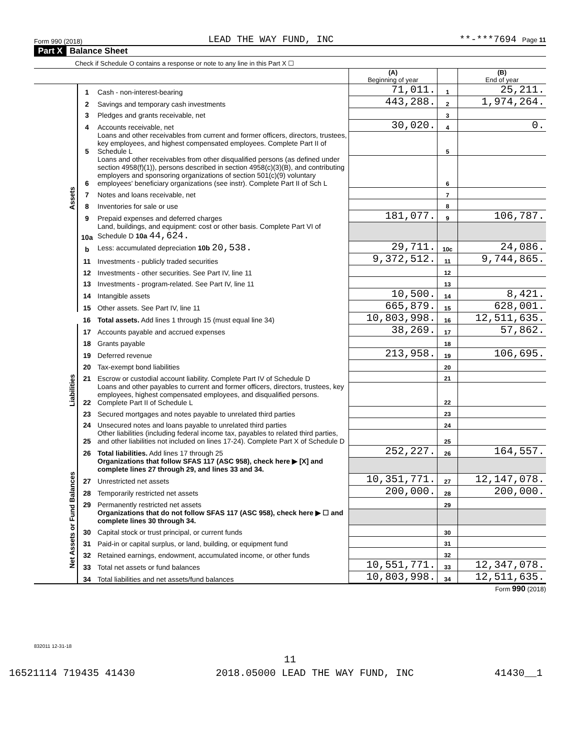Form 990 (2018) LEAD THE WAY FUND, INC **-***7694 Page 11
Part X Balance Sheet
Check if Schedule O contains a response or note to any line in this Part X ☐
| | | | (A) Beginning of year | | (B) End of year |
| Assets | 1 | Cash - non-interest-bearing | 71,011. | 1 | 25,211. |
| | 2 | Savings and temporary cash investments | 443,288. | 2 | 1,974,264. |
| | 3 | Pledges and grants receivable, net | | 3 | |
| | 4 | Accounts receivable, net | 30,020. | 4 | 0. |
| | 5 | Loans and other receivables from current and former officers, directors, trustees, key employees, and highest compensated employees. Complete Part II of Schedule L | | 5 | |
| | 6 | Loans and other receivables from other disqualified persons (as defined under section 4958(f)(1)), persons described in section 4958(c)(3)(B), and contributing employers and sponsoring organizations of section 501(c)(9) voluntary employees' beneficiary organizations (see instr). Complete Part II of Sch L | | 6 | |
| | 7 | Notes and loans receivable, net | | 7 | |
| | 8 | Inventories for sale or use | | 8 | |
| | 9 | Prepaid expenses and deferred charges | 181,077. | 9 | 106,787. |
| | 10a | Land, buildings, and equipment: cost or other basis. Complete Part VI of Schedule D 10a 44,624. | | | |
| | b | Less: accumulated depreciation 10b 20,538. | 29,711. | 10c | 24,086. |
| | 11 | Investments - publicly traded securities | 9,372,512. | 11 | 9,744,865. |
| | 12 | Investments - other securities. See Part IV, line 11 | | 12 | |
| | 13 | Investments - program-related. See Part IV, line 11 | | 13 | |
| | 14 | Intangible assets | 10,500. | 14 | 8,421. |
| | 15 | Other assets. See Part IV, line 11 | 665,879. | 15 | 628,001. |
| | 16 | Total assets. Add lines 1 through 15 (must equal line 34) | 10,803,998. | 16 | 12,511,635. |
| Liabilities | 17 | Accounts payable and accrued expenses | 38,269. | 17 | 57,862. |
| | 18 | Grants payable | | 18 | |
| | 19 | Deferred revenue | 213,958. | 19 | 106,695. |
| | 20 | Tax-exempt bond liabilities | | 20 | |
| | 21 | Escrow or custodial account liability. Complete Part IV of Schedule D | | 21 | |
| | 22 | Loans and other payables to current and former officers, directors, trustees, key employees, highest compensated employees, and disqualified persons. Complete Part II of Schedule L | | 22 | |
| | 23 | Secured mortgages and notes payable to unrelated third parties | | 23 | |
| | 24 | Unsecured notes and loans payable to unrelated third parties | | 24 | |
| | 25 | Other liabilities (including federal income tax, payables to related third parties, and other liabilities not included on lines 17-24). Complete Part X of Schedule D | | 25 | |
| | 26 | Total liabilities. Add lines 17 through 25 | 252,227. | 26 | 164,557. |
| Net Assets or Fund Balances | | Organizations that follow SFAS 117 (ASC 958), check here ▶ [X] and complete lines 27 through 29, and lines 33 and 34. | | | |
| | 27 | Unrestricted net assets | 10,351,771. | 27 | 12,147,078. |
| | 28 | Temporarily restricted net assets | 200,000. | 28 | 200,000. |
| | 29 | Permanently restricted net assets | | 29 | |
| | | Organizations that do not follow SFAS 117 (ASC 958), check here ▶ ☐ and complete lines 30 through 34. | | | |
| | 30 | Capital stock or trust principal, or current funds | | 30 | |
| | 31 | Paid-in or capital surplus, or land, building, or equipment fund | | 31 | |
| | 32 | Retained earnings, endowment, accumulated income, or other funds | | 32 | |
| | 33 | Total net assets or fund balances | 10,551,771. | 33 | 12,347,078. |
| | 34 | Total liabilities and net assets/fund balances | 10,803,998. | 34 | 12,511,635. |
Form 990 (2018)
832011 12-31-18
11
16521114 719435 41430 2018.05000 LEAD THE WAY FUND, INC 41430__1